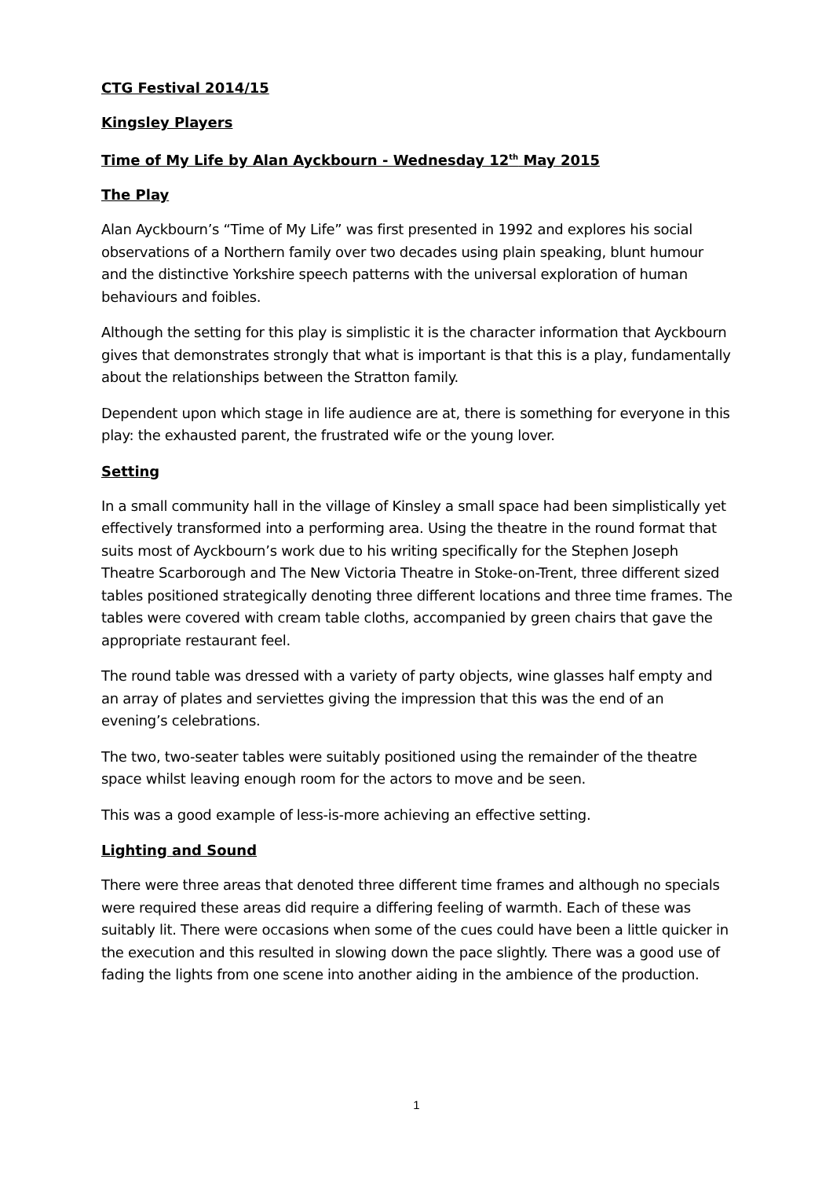CTG Festival 2014/15
Kingsley Players
Time of My Life by Alan Ayckbourn - Wednesday 12<sup>th</sup> May 2015
The Play
Alan Ayckbourn’s “Time of My Life” was first presented in 1992 and explores his social observations of a Northern family over two decades using plain speaking, blunt humour and the distinctive Yorkshire speech patterns with the universal exploration of human behaviours and foibles.
Although the setting for this play is simplistic it is the character information that Ayckbourn gives that demonstrates strongly that what is important is that this is a play, fundamentally about the relationships between the Stratton family.
Dependent upon which stage in life audience are at, there is something for everyone in this play: the exhausted parent, the frustrated wife or the young lover.
Setting
In a small community hall in the village of Kinsley a small space had been simplistically yet effectively transformed into a performing area. Using the theatre in the round format that suits most of Ayckbourn’s work due to his writing specifically for the Stephen Joseph Theatre Scarborough and The New Victoria Theatre in Stoke-on-Trent, three different sized tables positioned strategically denoting three different locations and three time frames. The tables were covered with cream table cloths, accompanied by green chairs that gave the appropriate restaurant feel.
The round table was dressed with a variety of party objects, wine glasses half empty and an array of plates and serviettes giving the impression that this was the end of an evening’s celebrations.
The two, two-seater tables were suitably positioned using the remainder of the theatre space whilst leaving enough room for the actors to move and be seen.
This was a good example of less-is-more achieving an effective setting.
Lighting and Sound
There were three areas that denoted three different time frames and although no specials were required these areas did require a differing feeling of warmth. Each of these was suitably lit. There were occasions when some of the cues could have been a little quicker in the execution and this resulted in slowing down the pace slightly. There was a good use of fading the lights from one scene into another aiding in the ambience of the production.
1